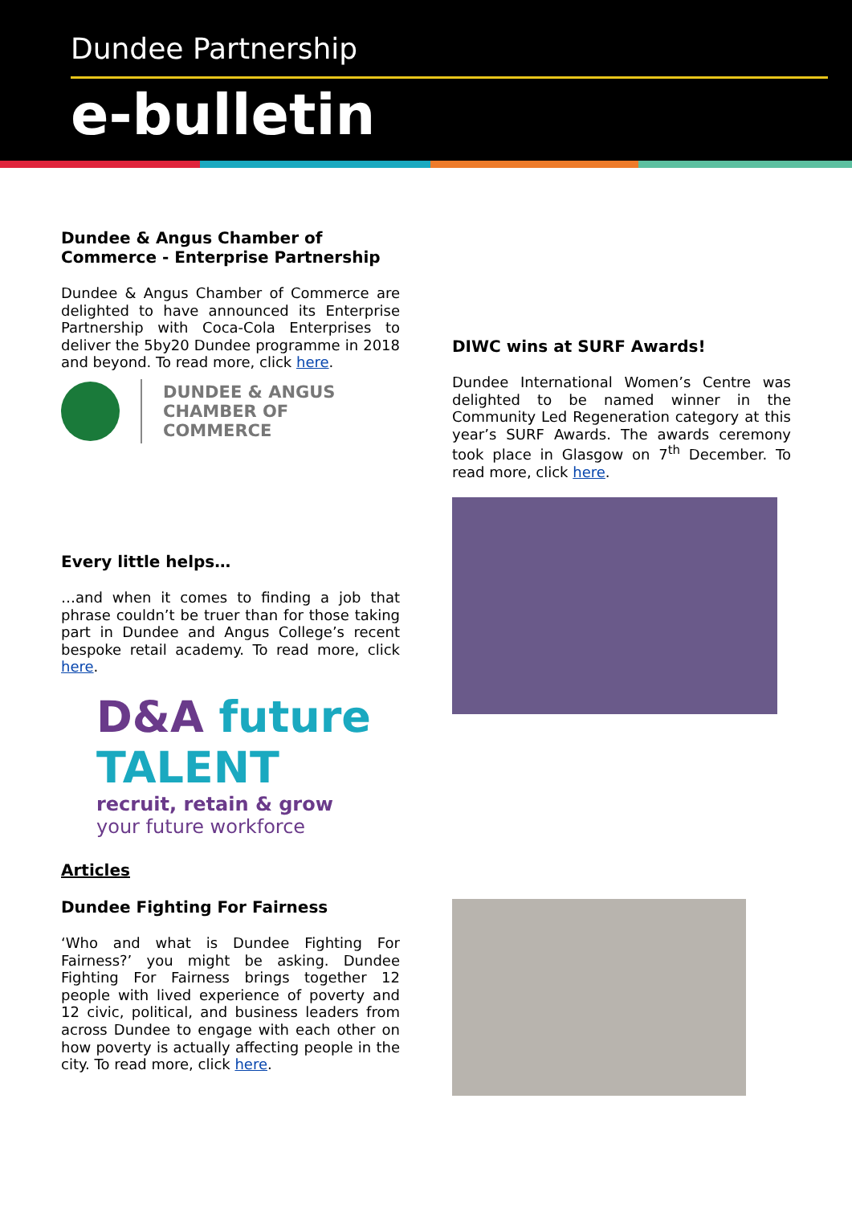Dundee Partnership
e-bulletin
Dundee & Angus Chamber of Commerce - Enterprise Partnership
Dundee & Angus Chamber of Commerce are delighted to have announced its Enterprise Partnership with Coca-Cola Enterprises to deliver the 5by20 Dundee programme in 2018 and beyond. To read more, click here.
DUNDEE & ANGUS
CHAMBER OF COMMERCE
Every little helps…
…and when it comes to finding a job that phrase couldn’t be truer than for those taking part in Dundee and Angus College’s recent bespoke retail academy. To read more, click here.
D&A future TALENT
recruit, retain & grow
your future workforce
Articles
Dundee Fighting For Fairness
‘Who and what is Dundee Fighting For Fairness?’ you might be asking. Dundee Fighting For Fairness brings together 12 people with lived experience of poverty and 12 civic, political, and business leaders from across Dundee to engage with each other on how poverty is actually affecting people in the city. To read more, click here.
DIWC wins at SURF Awards!
Dundee International Women’s Centre was delighted to be named winner in the Community Led Regeneration category at this year’s SURF Awards. The awards ceremony took place in Glasgow on 7<sup>th</sup> December. To read more, click here.